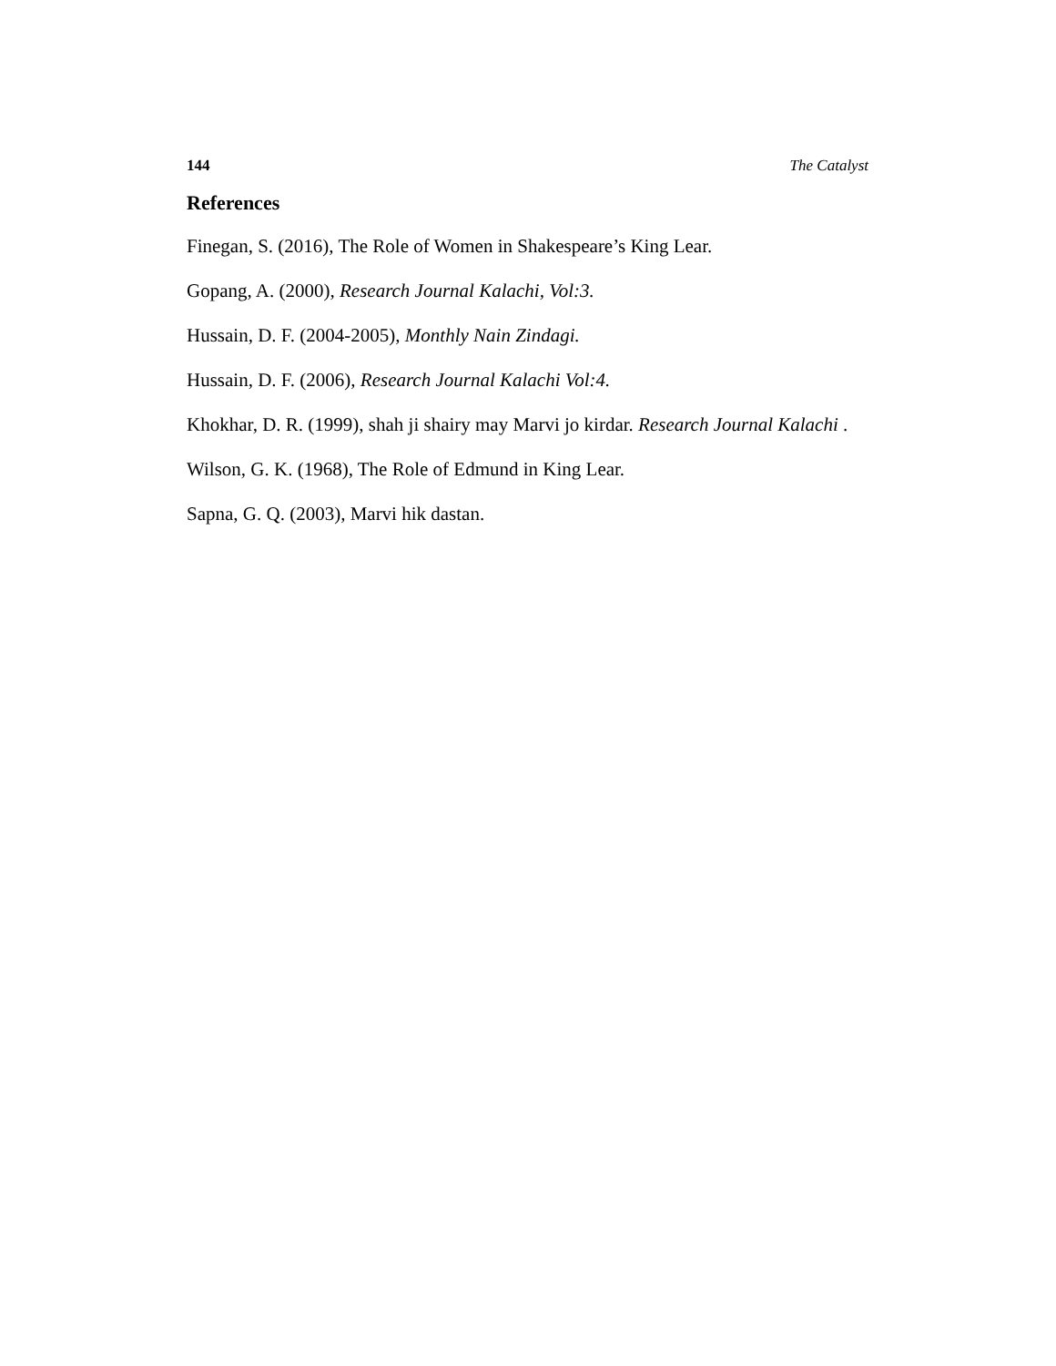144 The Catalyst
References
Finegan, S. (2016), The Role of Women in Shakespeare’s King Lear.
Gopang, A. (2000), Research Journal Kalachi, Vol:3.
Hussain, D. F. (2004-2005), Monthly Nain Zindagi.
Hussain, D. F. (2006), Research Journal Kalachi Vol:4.
Khokhar, D. R. (1999), shah ji shairy may Marvi jo kirdar. Research Journal Kalachi .
Wilson, G. K. (1968), The Role of Edmund in King Lear.
Sapna, G. Q. (2003), Marvi hik dastan.